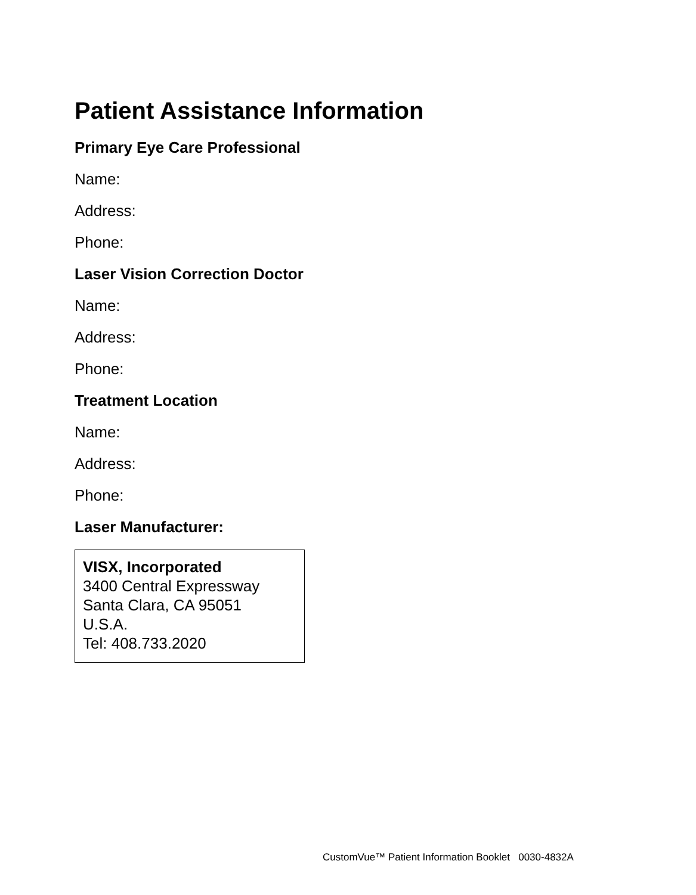Patient Assistance Information
Primary Eye Care Professional
Name:
Address:
Phone:
Laser Vision Correction Doctor
Name:
Address:
Phone:
Treatment Location
Name:
Address:
Phone:
Laser Manufacturer:
VISX, Incorporated
3400 Central Expressway
Santa Clara, CA 95051
U.S.A.
Tel: 408.733.2020
CustomVue™ Patient Information Booklet 0030-4832A